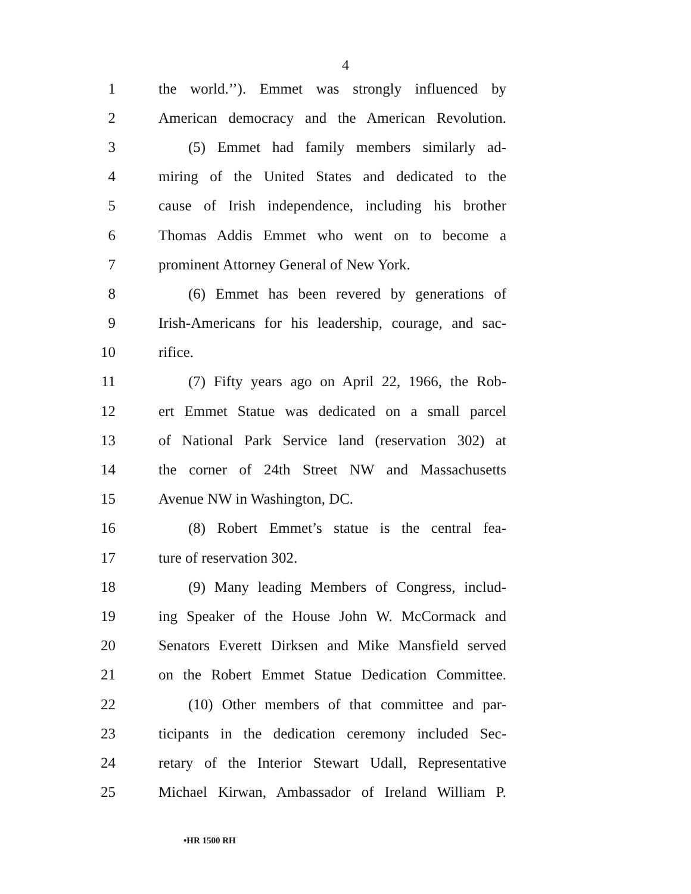4
1 the world.’’). Emmet was strongly influenced by
2 American democracy and the American Revolution.
3 (5) Emmet had family members similarly ad-
4 miring of the United States and dedicated to the
5 cause of Irish independence, including his brother
6 Thomas Addis Emmet who went on to become a
7 prominent Attorney General of New York.
8 (6) Emmet has been revered by generations of
9 Irish-Americans for his leadership, courage, and sac-
10 rifice.
11 (7) Fifty years ago on April 22, 1966, the Rob-
12 ert Emmet Statue was dedicated on a small parcel
13 of National Park Service land (reservation 302) at
14 the corner of 24th Street NW and Massachusetts
15 Avenue NW in Washington, DC.
16 (8) Robert Emmet’s statue is the central fea-
17 ture of reservation 302.
18 (9) Many leading Members of Congress, includ-
19 ing Speaker of the House John W. McCormack and
20 Senators Everett Dirksen and Mike Mansfield served
21 on the Robert Emmet Statue Dedication Committee.
22 (10) Other members of that committee and par-
23 ticipants in the dedication ceremony included Sec-
24 retary of the Interior Stewart Udall, Representative
25 Michael Kirwan, Ambassador of Ireland William P.
•HR 1500 RH